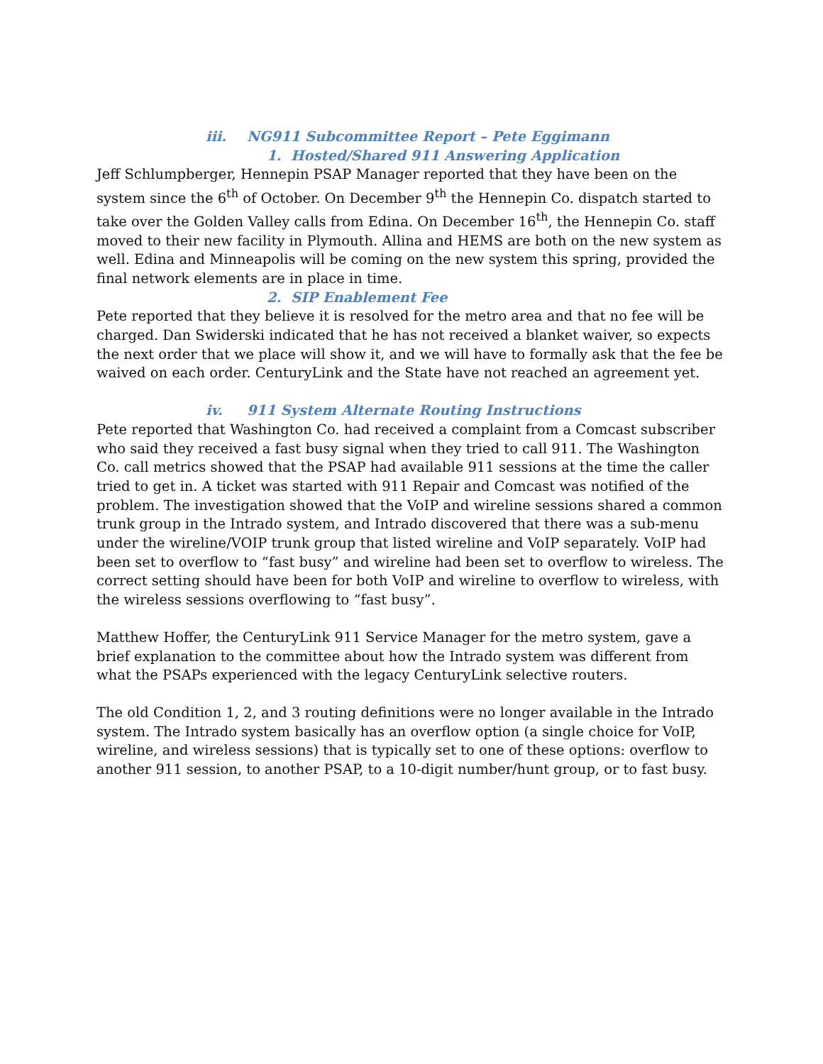iii. NG911 Subcommittee Report – Pete Eggimann
1. Hosted/Shared 911 Answering Application
Jeff Schlumpberger, Hennepin PSAP Manager reported that they have been on the system since the 6<sup>th</sup> of October. On December 9<sup>th</sup> the Hennepin Co. dispatch started to take over the Golden Valley calls from Edina. On December 16<sup>th</sup>, the Hennepin Co. staff moved to their new facility in Plymouth. Allina and HEMS are both on the new system as well. Edina and Minneapolis will be coming on the new system this spring, provided the final network elements are in place in time.
2. SIP Enablement Fee
Pete reported that they believe it is resolved for the metro area and that no fee will be charged. Dan Swiderski indicated that he has not received a blanket waiver, so expects the next order that we place will show it, and we will have to formally ask that the fee be waived on each order. CenturyLink and the State have not reached an agreement yet.
iv. 911 System Alternate Routing Instructions
Pete reported that Washington Co. had received a complaint from a Comcast subscriber who said they received a fast busy signal when they tried to call 911. The Washington Co. call metrics showed that the PSAP had available 911 sessions at the time the caller tried to get in. A ticket was started with 911 Repair and Comcast was notified of the problem. The investigation showed that the VoIP and wireline sessions shared a common trunk group in the Intrado system, and Intrado discovered that there was a sub-menu under the wireline/VOIP trunk group that listed wireline and VoIP separately. VoIP had been set to overflow to “fast busy” and wireline had been set to overflow to wireless. The correct setting should have been for both VoIP and wireline to overflow to wireless, with the wireless sessions overflowing to “fast busy”.
Matthew Hoffer, the CenturyLink 911 Service Manager for the metro system, gave a brief explanation to the committee about how the Intrado system was different from what the PSAPs experienced with the legacy CenturyLink selective routers.
The old Condition 1, 2, and 3 routing definitions were no longer available in the Intrado system. The Intrado system basically has an overflow option (a single choice for VoIP, wireline, and wireless sessions) that is typically set to one of these options: overflow to another 911 session, to another PSAP, to a 10-digit number/hunt group, or to fast busy.